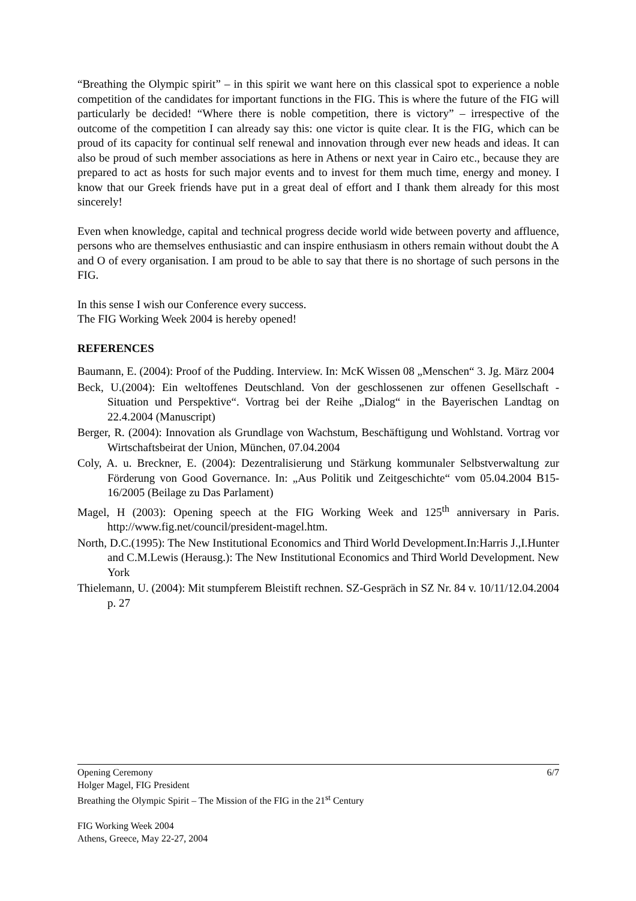“Breathing the Olympic spirit” – in this spirit we want here on this classical spot to experience a noble competition of the candidates for important functions in the FIG. This is where the future of the FIG will particularly be decided! “Where there is noble competition, there is victory” – irrespective of the outcome of the competition I can already say this: one victor is quite clear. It is the FIG, which can be proud of its capacity for continual self renewal and innovation through ever new heads and ideas. It can also be proud of such member associations as here in Athens or next year in Cairo etc., because they are prepared to act as hosts for such major events and to invest for them much time, energy and money. I know that our Greek friends have put in a great deal of effort and I thank them already for this most sincerely!
Even when knowledge, capital and technical progress decide world wide between poverty and affluence, persons who are themselves enthusiastic and can inspire enthusiasm in others remain without doubt the A and O of every organisation. I am proud to be able to say that there is no shortage of such persons in the FIG.
In this sense I wish our Conference every success.
The FIG Working Week 2004 is hereby opened!
REFERENCES
Baumann, E. (2004): Proof of the Pudding. Interview. In: McK Wissen 08 „Menschen“ 3. Jg. März 2004
Beck, U.(2004): Ein weltoffenes Deutschland. Von der geschlossenen zur offenen Gesellschaft - Situation und Perspektive“. Vortrag bei der Reihe „Dialog“ in the Bayerischen Landtag on 22.4.2004 (Manuscript)
Berger, R. (2004): Innovation als Grundlage von Wachstum, Beschäftigung und Wohlstand. Vortrag vor Wirtschaftsbeirat der Union, München, 07.04.2004
Coly, A. u. Breckner, E. (2004): Dezentralisierung und Stärkung kommunaler Selbstverwaltung zur Förderung von Good Governance. In: „Aus Politik und Zeitgeschichte“ vom 05.04.2004 B15-16/2005 (Beilage zu Das Parlament)
Magel, H (2003): Opening speech at the FIG Working Week and 125<sup>th</sup> anniversary in Paris. http://www.fig.net/council/president-magel.htm.
North, D.C.(1995): The New Institutional Economics and Third World Development.In:Harris J.,I.Hunter and C.M.Lewis (Herausg.): The New Institutional Economics and Third World Development. New York
Thielemann, U. (2004): Mit stumpferem Bleistift rechnen. SZ-Gespräch in SZ Nr. 84 v. 10/11/12.04.2004 p. 27
6/7 Opening Ceremony
Holger Magel, FIG President
Breathing the Olympic Spirit – The Mission of the FIG in the 21<sup>st</sup> Century
FIG Working Week 2004
Athens, Greece, May 22-27, 2004